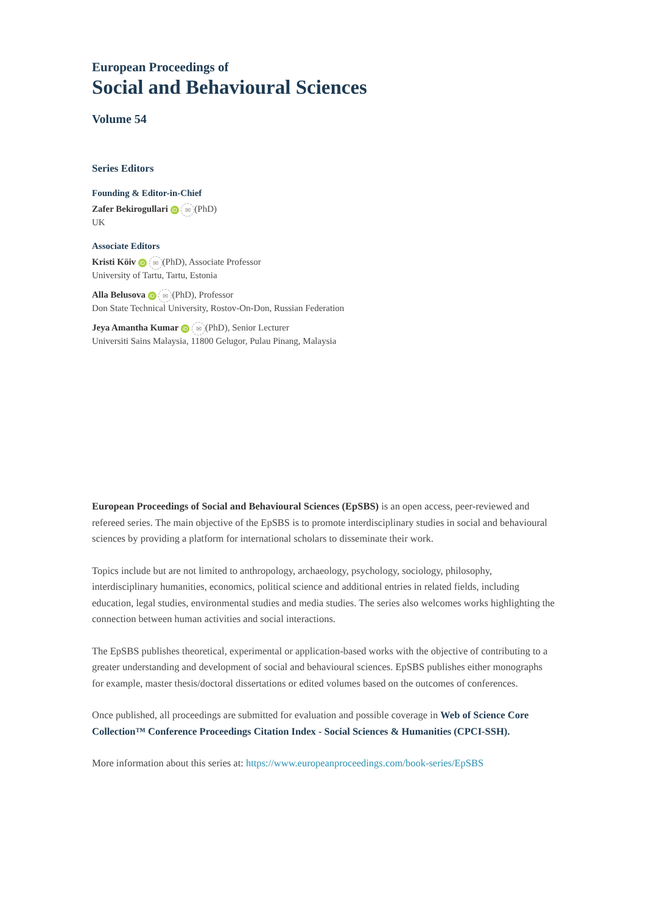European Proceedings of
Social and Behavioural Sciences
Volume 54
Series Editors
Founding & Editor-in-Chief
Zafer Bekirogullari iD ✉ (PhD)
UK
Associate Editors
Kristi Köiv iD ✉ (PhD), Associate Professor
University of Tartu, Tartu, Estonia
Alla Belusova iD ✉ (PhD), Professor
Don State Technical University, Rostov-On-Don, Russian Federation
Jeya Amantha Kumar iD ✉ (PhD), Senior Lecturer
Universiti Sains Malaysia, 11800 Gelugor, Pulau Pinang, Malaysia
European Proceedings of Social and Behavioural Sciences (EpSBS) is an open access, peer-reviewed and refereed series. The main objective of the EpSBS is to promote interdisciplinary studies in social and behavioural sciences by providing a platform for international scholars to disseminate their work.
Topics include but are not limited to anthropology, archaeology, psychology, sociology, philosophy, interdisciplinary humanities, economics, political science and additional entries in related fields, including education, legal studies, environmental studies and media studies. The series also welcomes works highlighting the connection between human activities and social interactions.
The EpSBS publishes theoretical, experimental or application-based works with the objective of contributing to a greater understanding and development of social and behavioural sciences. EpSBS publishes either monographs for example, master thesis/doctoral dissertations or edited volumes based on the outcomes of conferences.
Once published, all proceedings are submitted for evaluation and possible coverage in Web of Science Core Collection™ Conference Proceedings Citation Index - Social Sciences & Humanities (CPCI-SSH).
More information about this series at: https://www.europeanproceedings.com/book-series/EpSBS